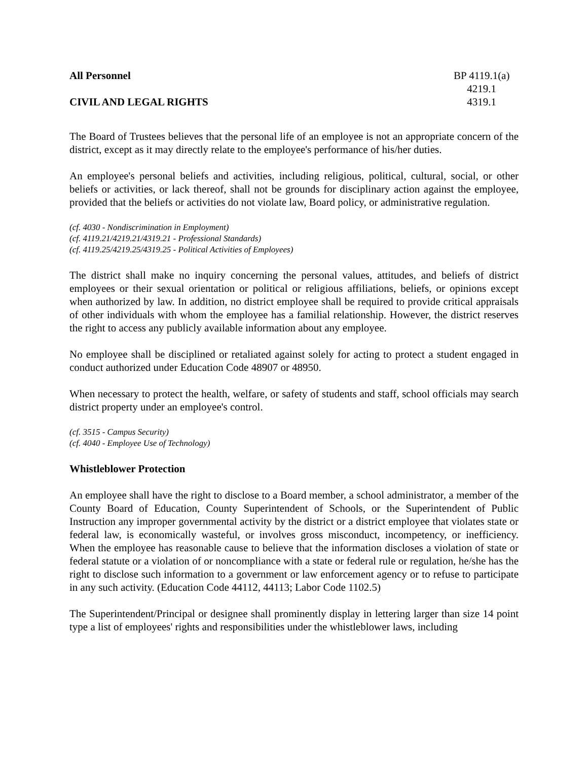All Personnel BP 4119.1(a)
4219.1
CIVIL AND LEGAL RIGHTS 4319.1
The Board of Trustees believes that the personal life of an employee is not an appropriate concern of the district, except as it may directly relate to the employee's performance of his/her duties.
An employee's personal beliefs and activities, including religious, political, cultural, social, or other beliefs or activities, or lack thereof, shall not be grounds for disciplinary action against the employee, provided that the beliefs or activities do not violate law, Board policy, or administrative regulation.
(cf. 4030 - Nondiscrimination in Employment)
(cf. 4119.21/4219.21/4319.21 - Professional Standards)
(cf. 4119.25/4219.25/4319.25 - Political Activities of Employees)
The district shall make no inquiry concerning the personal values, attitudes, and beliefs of district employees or their sexual orientation or political or religious affiliations, beliefs, or opinions except when authorized by law. In addition, no district employee shall be required to provide critical appraisals of other individuals with whom the employee has a familial relationship. However, the district reserves the right to access any publicly available information about any employee.
No employee shall be disciplined or retaliated against solely for acting to protect a student engaged in conduct authorized under Education Code 48907 or 48950.
When necessary to protect the health, welfare, or safety of students and staff, school officials may search district property under an employee's control.
(cf. 3515 - Campus Security)
(cf. 4040 - Employee Use of Technology)
Whistleblower Protection
An employee shall have the right to disclose to a Board member, a school administrator, a member of the County Board of Education, County Superintendent of Schools, or the Superintendent of Public Instruction any improper governmental activity by the district or a district employee that violates state or federal law, is economically wasteful, or involves gross misconduct, incompetency, or inefficiency. When the employee has reasonable cause to believe that the information discloses a violation of state or federal statute or a violation of or noncompliance with a state or federal rule or regulation, he/she has the right to disclose such information to a government or law enforcement agency or to refuse to participate in any such activity. (Education Code 44112, 44113; Labor Code 1102.5)
The Superintendent/Principal or designee shall prominently display in lettering larger than size 14 point type a list of employees' rights and responsibilities under the whistleblower laws, including